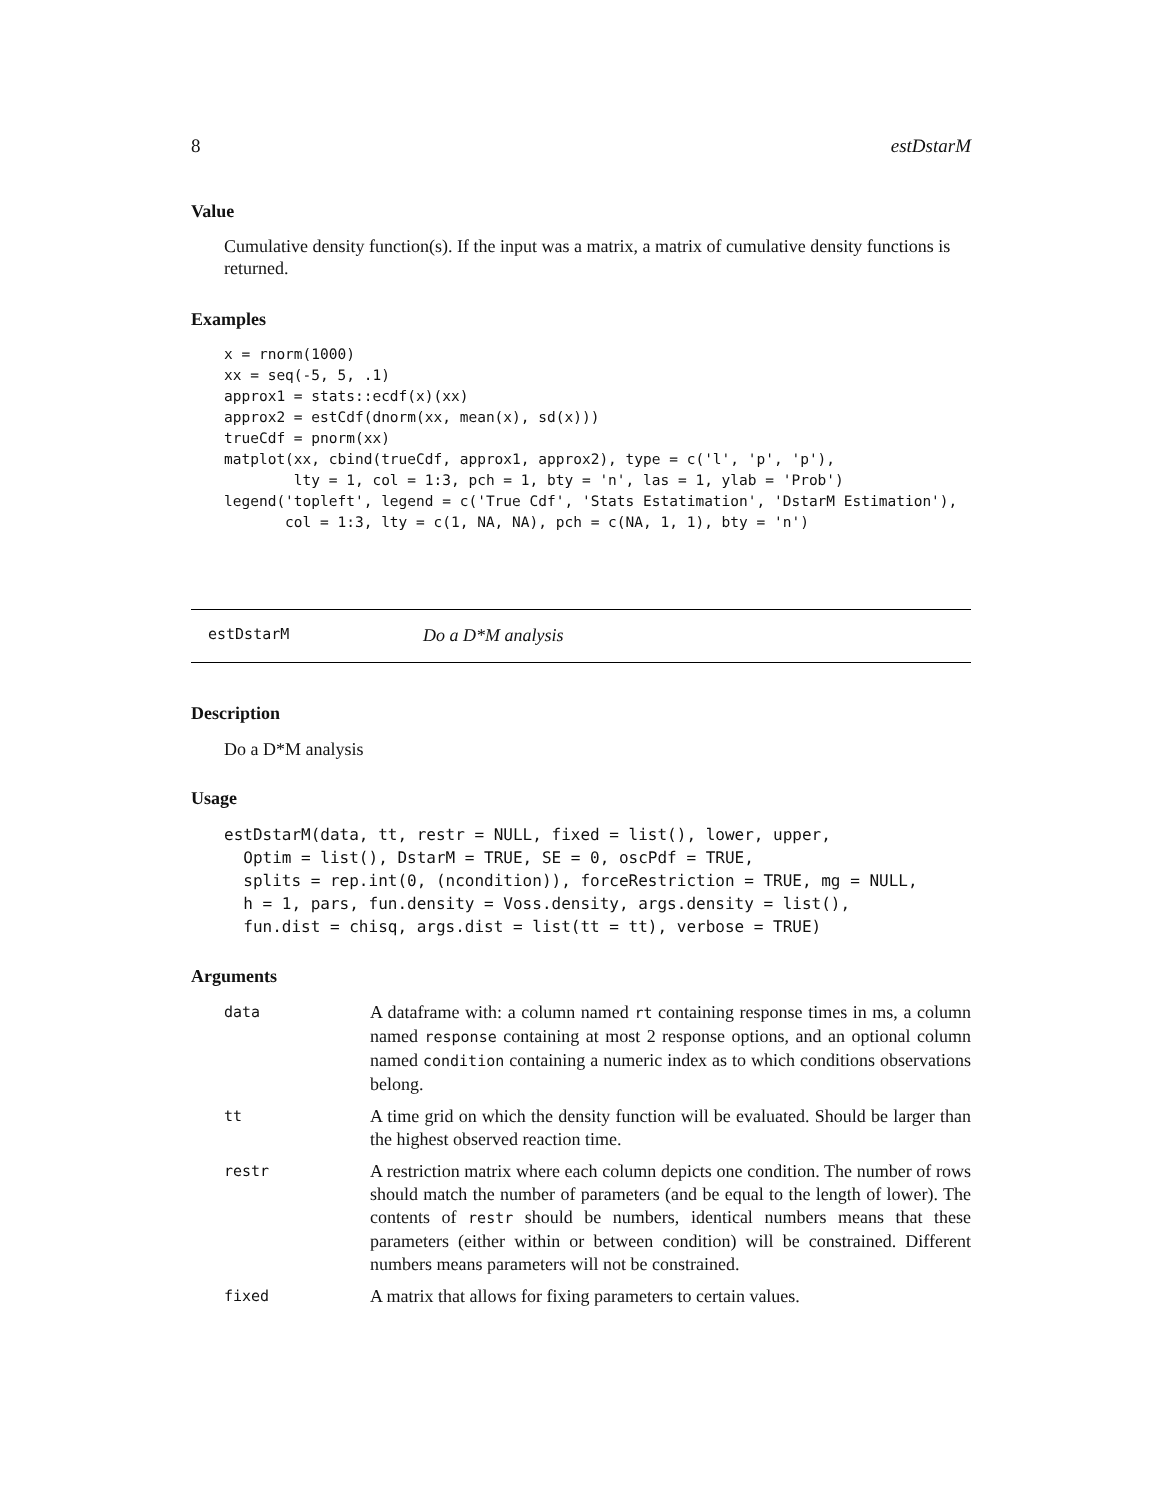8 estDstarM
Value
Cumulative density function(s). If the input was a matrix, a matrix of cumulative density functions is returned.
Examples
x = rnorm(1000)
xx = seq(-5, 5, .1)
approx1 = stats::ecdf(x)(xx)
approx2 = estCdf(dnorm(xx, mean(x), sd(x)))
trueCdf = pnorm(xx)
matplot(xx, cbind(trueCdf, approx1, approx2), type = c('l', 'p', 'p'),
        lty = 1, col = 1:3, pch = 1, bty = 'n', las = 1, ylab = 'Prob')
legend('topleft', legend = c('True Cdf', 'Stats Estatimation', 'DstarM Estimation'),
       col = 1:3, lty = c(1, NA, NA), pch = c(NA, 1, 1), bty = 'n')
estDstarM Do a D*M analysis
Description
Do a D*M analysis
Usage
estDstarM(data, tt, restr = NULL, fixed = list(), lower, upper,
  Optim = list(), DstarM = TRUE, SE = 0, oscPdf = TRUE,
  splits = rep.int(0, (ncondition)), forceRestriction = TRUE, mg = NULL,
  h = 1, pars, fun.density = Voss.density, args.density = list(),
  fun.dist = chisq, args.dist = list(tt = tt), verbose = TRUE)
Arguments
| data | A dataframe with: a column named rt containing response times in ms, a column named response containing at most 2 response options, and an optional column named condition containing a numeric index as to which conditions observations belong. |
| tt | A time grid on which the density function will be evaluated. Should be larger than the highest observed reaction time. |
| restr | A restriction matrix where each column depicts one condition. The number of rows should match the number of parameters (and be equal to the length of lower). The contents of restr should be numbers, identical numbers means that these parameters (either within or between condition) will be constrained. Different numbers means parameters will not be constrained. |
| fixed | A matrix that allows for fixing parameters to certain values. |